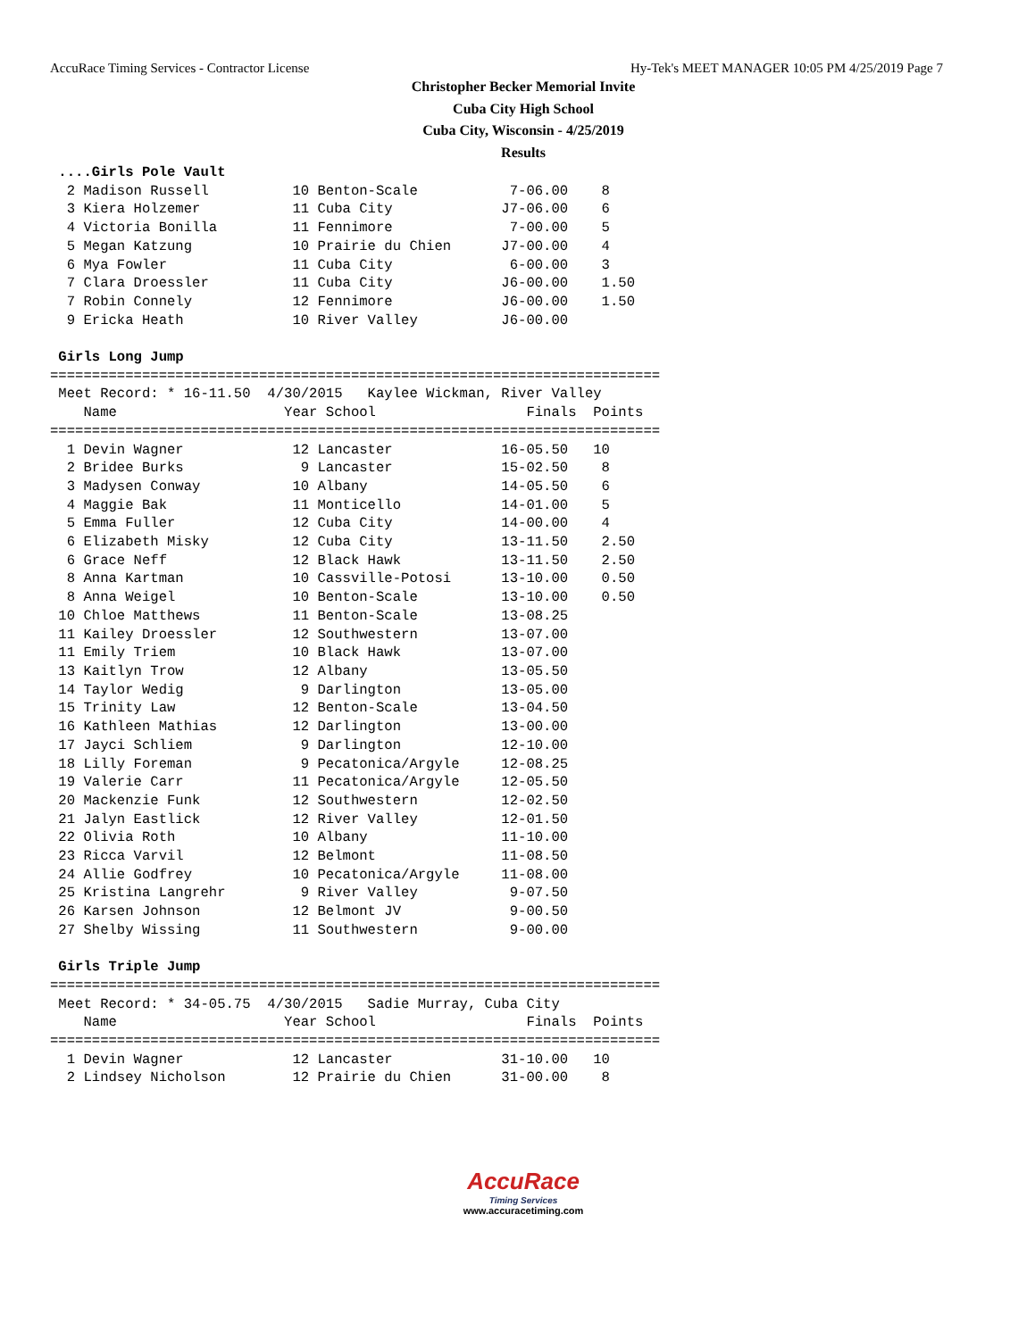AccuRace Timing Services - Contractor License Hy-Tek's MEET MANAGER 10:05 PM 4/25/2019 Page 7
Christopher Becker Memorial Invite
Cuba City High School
Cuba City, Wisconsin - 4/25/2019
Results
 ....Girls Pole Vault
  2 Madison Russell          10 Benton-Scale           7-06.00    8   
  3 Kiera Holzemer           11 Cuba City             J7-06.00    6   
  4 Victoria Bonilla         11 Fennimore              7-00.00    5   
  5 Megan Katzung            10 Prairie du Chien      J7-00.00    4   
  6 Mya Fowler               11 Cuba City              6-00.00    3   
  7 Clara Droessler          11 Cuba City             J6-00.00    1.50
  7 Robin Connely            12 Fennimore             J6-00.00    1.50
  9 Ericka Heath             10 River Valley          J6-00.00        

 Girls Long Jump
=========================================================================
 Meet Record: * 16-11.50  4/30/2015   Kaylee Wickman, River Valley       
    Name                    Year School                  Finals  Points 
=========================================================================
  1 Devin Wagner             12 Lancaster             16-05.50   10   
  2 Bridee Burks              9 Lancaster             15-02.50    8   
  3 Madysen Conway           10 Albany                14-05.50    6   
  4 Maggie Bak               11 Monticello            14-01.00    5   
  5 Emma Fuller              12 Cuba City             14-00.00    4   
  6 Elizabeth Misky          12 Cuba City             13-11.50    2.50
  6 Grace Neff               12 Black Hawk            13-11.50    2.50
  8 Anna Kartman             10 Cassville-Potosi      13-10.00    0.50
  8 Anna Weigel              10 Benton-Scale          13-10.00    0.50
 10 Chloe Matthews           11 Benton-Scale          13-08.25        
 11 Kailey Droessler         12 Southwestern          13-07.00        
 11 Emily Triem              10 Black Hawk            13-07.00        
 13 Kaitlyn Trow             12 Albany                13-05.50        
 14 Taylor Wedig              9 Darlington            13-05.00        
 15 Trinity Law              12 Benton-Scale          13-04.50        
 16 Kathleen Mathias         12 Darlington            13-00.00        
 17 Jayci Schliem             9 Darlington            12-10.00        
 18 Lilly Foreman             9 Pecatonica/Argyle     12-08.25        
 19 Valerie Carr             11 Pecatonica/Argyle     12-05.50        
 20 Mackenzie Funk           12 Southwestern          12-02.50        
 21 Jalyn Eastlick           12 River Valley          12-01.50        
 22 Olivia Roth              10 Albany                11-10.00        
 23 Ricca Varvil             12 Belmont               11-08.50        
 24 Allie Godfrey            10 Pecatonica/Argyle     11-08.00        
 25 Kristina Langrehr         9 River Valley           9-07.50        
 26 Karsen Johnson           12 Belmont JV             9-00.50        
 27 Shelby Wissing           11 Southwestern           9-00.00        

 Girls Triple Jump
=========================================================================
 Meet Record: * 34-05.75  4/30/2015   Sadie Murray, Cuba City            
    Name                    Year School                  Finals  Points 
=========================================================================
  1 Devin Wagner             12 Lancaster             31-10.00   10   
  2 Lindsey Nicholson        12 Prairie du Chien      31-00.00    8   
AccuRace
Timing Services
www.accuracetiming.com